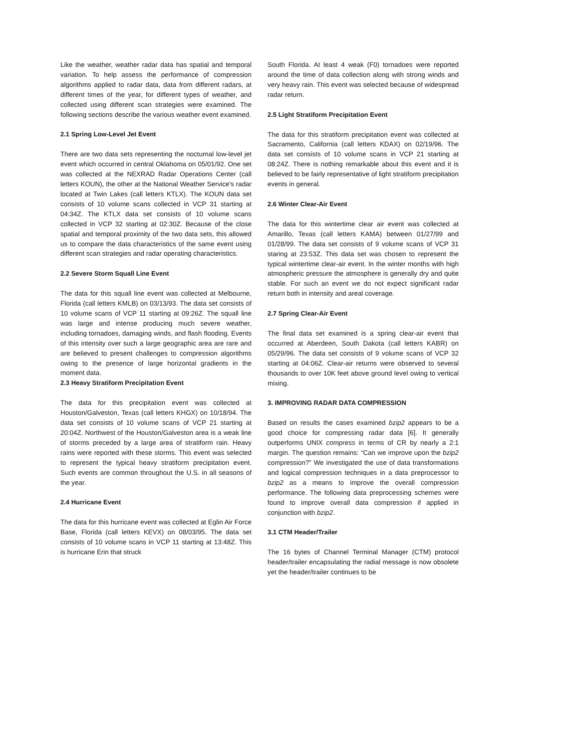Like the weather, weather radar data has spatial and temporal variation. To help assess the performance of compression algorithms applied to radar data, data from different radars, at different times of the year, for different types of weather, and collected using different scan strategies were examined. The following sections describe the various weather event examined.
2.1 Spring Low-Level Jet Event
There are two data sets representing the nocturnal low-level jet event which occurred in central Oklahoma on 05/01/92. One set was collected at the NEXRAD Radar Operations Center (call letters KOUN), the other at the National Weather Service's radar located at Twin Lakes (call letters KTLX). The KOUN data set consists of 10 volume scans collected in VCP 31 starting at 04:34Z. The KTLX data set consists of 10 volume scans collected in VCP 32 starting at 02:30Z. Because of the close spatial and temporal proximity of the two data sets, this allowed us to compare the data characteristics of the same event using different scan strategies and radar operating characteristics.
2.2 Severe Storm Squall Line Event
The data for this squall line event was collected at Melbourne, Florida (call letters KMLB) on 03/13/93. The data set consists of 10 volume scans of VCP 11 starting at 09:26Z. The squall line was large and intense producing much severe weather, including tornadoes, damaging winds, and flash flooding. Events of this intensity over such a large geographic area are rare and are believed to present challenges to compression algorithms owing to the presence of large horizontal gradients in the moment data.
2.3 Heavy Stratiform Precipitation Event
The data for this precipitation event was collected at Houston/Galveston, Texas (call letters KHGX) on 10/18/94. The data set consists of 10 volume scans of VCP 21 starting at 20:04Z. Northwest of the Houston/Galveston area is a weak line of storms preceded by a large area of stratiform rain. Heavy rains were reported with these storms. This event was selected to represent the typical heavy stratiform precipitation event. Such events are common throughout the U.S. in all seasons of the year.
2.4 Hurricane Event
The data for this hurricane event was collected at Eglin Air Force Base, Florida (call letters KEVX) on 08/03/95. The data set consists of 10 volume scans in VCP 11 starting at 13:48Z. This is hurricane Erin that struck
South Florida. At least 4 weak (F0) tornadoes were reported around the time of data collection along with strong winds and very heavy rain. This event was selected because of widespread radar return.
2.5 Light Stratiform Precipitation Event
The data for this stratiform precipitation event was collected at Sacramento, California (call letters KDAX) on 02/19/96. The data set consists of 10 volume scans in VCP 21 starting at 08:24Z. There is nothing remarkable about this event and it is believed to be fairly representative of light stratiform precipitation events in general.
2.6 Winter Clear-Air Event
The data for this wintertime clear air event was collected at Amarillo, Texas (call letters KAMA) between 01/27/99 and 01/28/99. The data set consists of 9 volume scans of VCP 31 staring at 23:53Z. This data set was chosen to represent the typical wintertime clear-air event. In the winter months with high atmospheric pressure the atmosphere is generally dry and quite stable. For such an event we do not expect significant radar return both in intensity and areal coverage.
2.7 Spring Clear-Air Event
The final data set examined is a spring clear-air event that occurred at Aberdeen, South Dakota (call letters KABR) on 05/29/96. The data set consists of 9 volume scans of VCP 32 starting at 04:06Z. Clear-air returns were observed to several thousands to over 10K feet above ground level owing to vertical mixing.
3. IMPROVING RADAR DATA COMPRESSION
Based on results the cases examined bzip2 appears to be a good choice for compressing radar data [6]. It generally outperforms UNIX compress in terms of CR by nearly a 2:1 margin. The question remains: “Can we improve upon the bzip2 compression?” We investigated the use of data transformations and logical compression techniques in a data preprocessor to bzip2 as a means to improve the overall compression performance. The following data preprocessing schemes were found to improve overall data compression if applied in conjunction with bzip2.
3.1 CTM Header/Trailer
The 16 bytes of Channel Terminal Manager (CTM) protocol header/trailer encapsulating the radial message is now obsolete yet the header/trailer continues to be